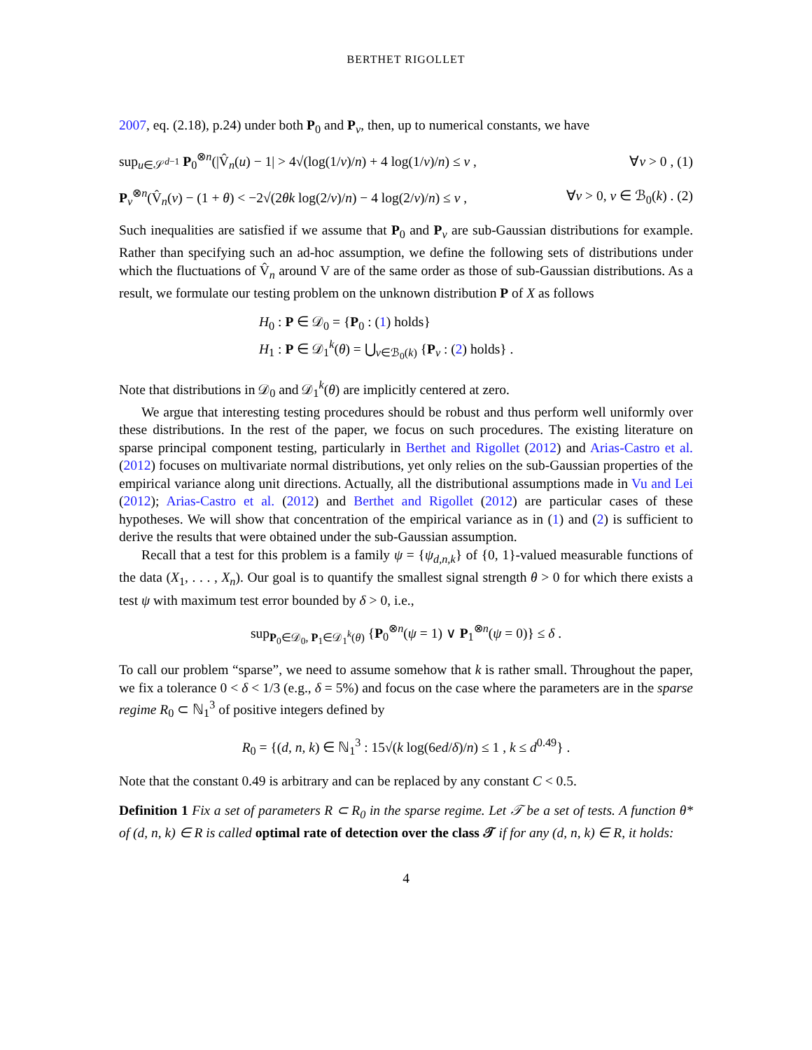BERTHET RIGOLLET
2007, eq. (2.18), p.24) under both P<sub>0</sub> and P<sub>v</sub>, then, up to numerical constants, we have
sup<sub>u∈𝒮<sup>d−1</sup></sub> P<sub>0</sub><sup>⊗n</sup>(|V̂<sub>n</sub>(u) − 1| > 4√(log(1/ν)/n) + 4 log(1/ν)/n) ≤ ν , ∀ν > 0 , (1)
P<sub>v</sub><sup>⊗n</sup>(V̂<sub>n</sub>(v) − (1 + θ) < −2√(2θk log(2/ν)/n) − 4 log(2/ν)/n) ≤ ν , ∀ν > 0, v ∈ ℬ<sub>0</sub>(k) . (2)
Such inequalities are satisfied if we assume that P<sub>0</sub> and P<sub>v</sub> are sub-Gaussian distributions for example. Rather than specifying such an ad-hoc assumption, we define the following sets of distributions under which the fluctuations of V̂<sub>n</sub> around V are of the same order as those of sub-Gaussian distributions. As a result, we formulate our testing problem on the unknown distribution P of X as follows
H<sub>0</sub> : P ∈ 𝒟<sub>0</sub> = {P<sub>0</sub> : (1) holds}
H<sub>1</sub> : P ∈ 𝒟<sub>1</sub><sup>k</sup>(θ) = ⋃<sub>v∈ℬ<sub>0</sub>(k)</sub> {P<sub>v</sub> : (2) holds} .
Note that distributions in 𝒟<sub>0</sub> and 𝒟<sub>1</sub><sup>k</sup>(θ) are implicitly centered at zero.
We argue that interesting testing procedures should be robust and thus perform well uniformly over these distributions. In the rest of the paper, we focus on such procedures. The existing literature on sparse principal component testing, particularly in Berthet and Rigollet (2012) and Arias-Castro et al. (2012) focuses on multivariate normal distributions, yet only relies on the sub-Gaussian properties of the empirical variance along unit directions. Actually, all the distributional assumptions made in Vu and Lei (2012); Arias-Castro et al. (2012) and Berthet and Rigollet (2012) are particular cases of these hypotheses. We will show that concentration of the empirical variance as in (1) and (2) is sufficient to derive the results that were obtained under the sub-Gaussian assumption.
Recall that a test for this problem is a family ψ = {ψ<sub>d,n,k</sub>} of {0, 1}-valued measurable functions of the data (X<sub>1</sub>, . . . , X<sub>n</sub>). Our goal is to quantify the smallest signal strength θ > 0 for which there exists a test ψ with maximum test error bounded by δ > 0, i.e.,
sup<sub>P<sub>0</sub>∈𝒟<sub>0</sub>, P<sub>1</sub>∈𝒟<sub>1</sub><sup>k</sup>(θ)</sub> {P<sub>0</sub><sup>⊗n</sup>(ψ = 1) ∨ P<sub>1</sub><sup>⊗n</sup>(ψ = 0)} ≤ δ .
To call our problem “sparse”, we need to assume somehow that k is rather small. Throughout the paper, we fix a tolerance 0 < δ < 1/3 (e.g., δ = 5%) and focus on the case where the parameters are in the sparse regime R<sub>0</sub> ⊂ ℕ<sub>1</sub><sup>3</sup> of positive integers defined by
R<sub>0</sub> = {(d, n, k) ∈ ℕ<sub>1</sub><sup>3</sup> : 15√(k log(6ed/δ)/n) ≤ 1 , k ≤ d<sup>0.49</sup>} .
Note that the constant 0.49 is arbitrary and can be replaced by any constant C < 0.5.
Definition 1 Fix a set of parameters R ⊂ R<sub>0</sub> in the sparse regime. Let 𝒯 be a set of tests. A function θ* of (d, n, k) ∈ R is called optimal rate of detection over the class 𝒯 if for any (d, n, k) ∈ R, it holds:
4